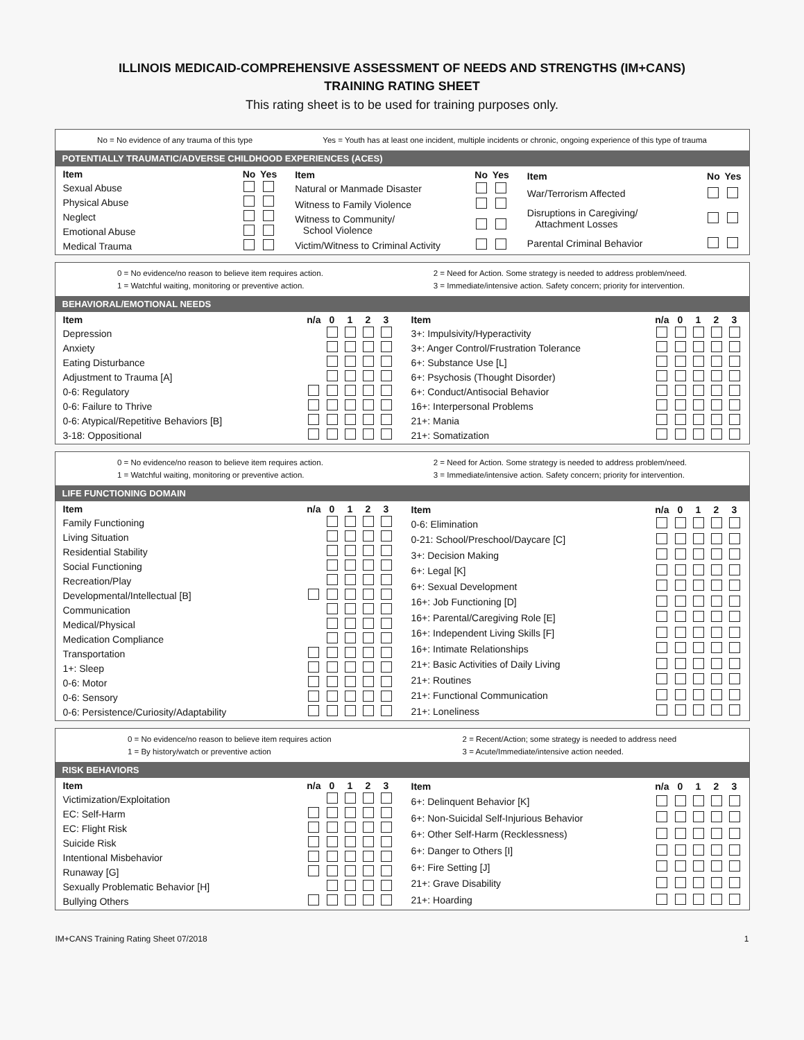ILLINOIS MEDICAID-COMPREHENSIVE ASSESSMENT OF NEEDS AND STRENGTHS (IM+CANS)
TRAINING RATING SHEET
This rating sheet is to be used for training purposes only.
No = No evidence of any trauma of this type Yes = Youth has at least one incident, multiple incidents or chronic, ongoing experience of this type of trauma
POTENTIALLY TRAUMATIC/ADVERSE CHILDHOOD EXPERIENCES (ACES)
| Item | No | Yes |
| --- | --- | --- |
| Sexual Abuse | | |
| Physical Abuse | | |
| Neglect | | |
| Emotional Abuse | | |
| Medical Trauma | | |
| Item | No | Yes |
| --- | --- | --- |
| Natural or Manmade Disaster | | |
| Witness to Family Violence | | |
| Witness to Community/ School Violence | | |
| Victim/Witness to Criminal Activity | | |
| Item | No | Yes |
| --- | --- | --- |
| War/Terrorism Affected | | |
| Disruptions in Caregiving/ Attachment Losses | | |
| Parental Criminal Behavior | | |
0 = No evidence/no reason to believe item requires action.
1 = Watchful waiting, monitoring or preventive action. 2 = Need for Action. Some strategy is needed to address problem/need.
3 = Immediate/intensive action. Safety concern; priority for intervention.
BEHAVIORAL/EMOTIONAL NEEDS
| Item | n/a | 0 | 1 | 2 | 3 |
| --- | --- | --- | --- | --- | --- |
| Depression | | | | | |
| Anxiety | | | | | |
| Eating Disturbance | | | | | |
| Adjustment to Trauma [A] | | | | | |
| 0-6: Regulatory | | | | | |
| 0-6: Failure to Thrive | | | | | |
| 0-6: Atypical/Repetitive Behaviors [B] | | | | | |
| 3-18: Oppositional | | | | | |
| Item | n/a | 0 | 1 | 2 | 3 |
| --- | --- | --- | --- | --- | --- |
| 3+: Impulsivity/Hyperactivity | | | | | |
| 3+: Anger Control/Frustration Tolerance | | | | | |
| 6+: Substance Use [L] | | | | | |
| 6+: Psychosis (Thought Disorder) | | | | | |
| 6+: Conduct/Antisocial Behavior | | | | | |
| 16+: Interpersonal Problems | | | | | |
| 21+: Mania | | | | | |
| 21+: Somatization | | | | | |
0 = No evidence/no reason to believe item requires action.
1 = Watchful waiting, monitoring or preventive action. 2 = Need for Action. Some strategy is needed to address problem/need.
3 = Immediate/intensive action. Safety concern; priority for intervention.
LIFE FUNCTIONING DOMAIN
| Item | n/a | 0 | 1 | 2 | 3 |
| --- | --- | --- | --- | --- | --- |
| Family Functioning | | | | | |
| Living Situation | | | | | |
| Residential Stability | | | | | |
| Social Functioning | | | | | |
| Recreation/Play | | | | | |
| Developmental/Intellectual [B] | | | | | |
| Communication | | | | | |
| Medical/Physical | | | | | |
| Medication Compliance | | | | | |
| Transportation | | | | | |
| 1+: Sleep | | | | | |
| 0-6: Motor | | | | | |
| 0-6: Sensory | | | | | |
| 0-6: Persistence/Curiosity/Adaptability | | | | | |
| Item | n/a | 0 | 1 | 2 | 3 |
| --- | --- | --- | --- | --- | --- |
| 0-6: Elimination | | | | | |
| 0-21: School/Preschool/Daycare [C] | | | | | |
| 3+: Decision Making | | | | | |
| 6+: Legal [K] | | | | | |
| 6+: Sexual Development | | | | | |
| 16+: Job Functioning [D] | | | | | |
| 16+: Parental/Caregiving Role [E] | | | | | |
| 16+: Independent Living Skills [F] | | | | | |
| 16+: Intimate Relationships | | | | | |
| 21+: Basic Activities of Daily Living | | | | | |
| 21+: Routines | | | | | |
| 21+: Functional Communication | | | | | |
| 21+: Loneliness | | | | | |
0 = No evidence/no reason to believe item requires action
1 = By history/watch or preventive action 2 = Recent/Action; some strategy is needed to address need
3 = Acute/Immediate/intensive action needed.
RISK BEHAVIORS
| Item | n/a | 0 | 1 | 2 | 3 |
| --- | --- | --- | --- | --- | --- |
| Victimization/Exploitation | | | | | |
| EC: Self-Harm | | | | | |
| EC: Flight Risk | | | | | |
| Suicide Risk | | | | | |
| Intentional Misbehavior | | | | | |
| Runaway [G] | | | | | |
| Sexually Problematic Behavior [H] | | | | | |
| Bullying Others | | | | | |
| Item | n/a | 0 | 1 | 2 | 3 |
| --- | --- | --- | --- | --- | --- |
| 6+: Delinquent Behavior [K] | | | | | |
| 6+: Non-Suicidal Self-Injurious Behavior | | | | | |
| 6+: Other Self-Harm (Recklessness) | | | | | |
| 6+: Danger to Others [I] | | | | | |
| 6+: Fire Setting [J] | | | | | |
| 21+: Grave Disability | | | | | |
| 21+: Hoarding | | | | | |
IM+CANS Training Rating Sheet 07/2018 1